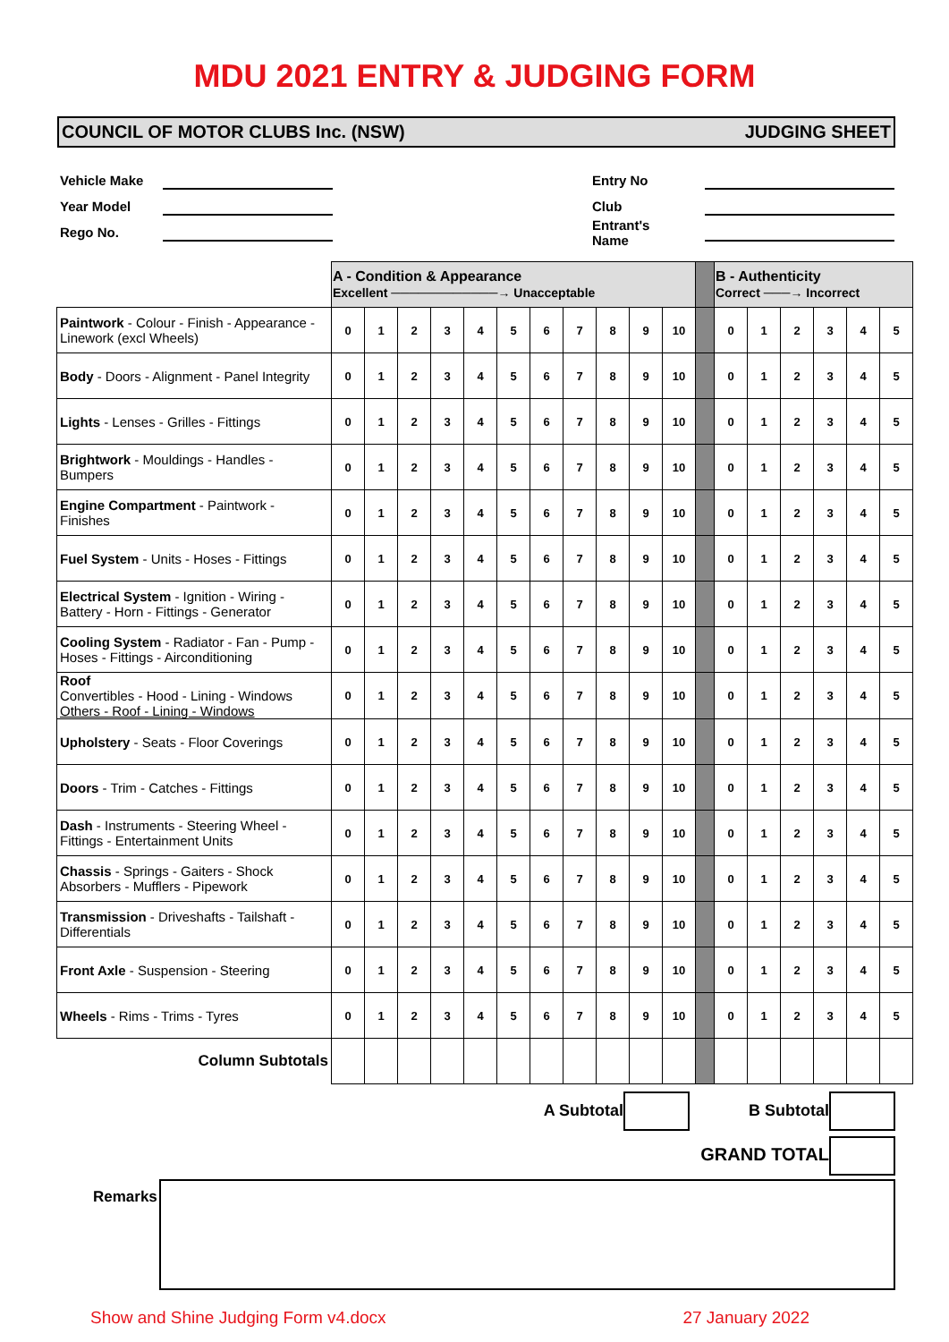MDU 2021 ENTRY & JUDGING FORM
COUNCIL OF MOTOR CLUBS Inc. (NSW) JUDGING SHEET
Vehicle Make
Year Model
Rego No.
Entry No
Club
Entrant's Name
| | A - Condition & Appearance Excellent ────────────→ Unacceptable | | | | | | | | | | | | B - Authenticity Correct ───→ Incorrect | | | | | |
| Paintwork - Colour - Finish - Appearance - Linework (excl Wheels) | 0 | 1 | 2 | 3 | 4 | 5 | 6 | 7 | 8 | 9 | 10 | | 0 | 1 | 2 | 3 | 4 | 5 |
| Body - Doors - Alignment - Panel Integrity | 0 | 1 | 2 | 3 | 4 | 5 | 6 | 7 | 8 | 9 | 10 | | 0 | 1 | 2 | 3 | 4 | 5 |
| Lights - Lenses - Grilles - Fittings | 0 | 1 | 2 | 3 | 4 | 5 | 6 | 7 | 8 | 9 | 10 | | 0 | 1 | 2 | 3 | 4 | 5 |
| Brightwork - Mouldings - Handles - Bumpers | 0 | 1 | 2 | 3 | 4 | 5 | 6 | 7 | 8 | 9 | 10 | | 0 | 1 | 2 | 3 | 4 | 5 |
| Engine Compartment - Paintwork - Finishes | 0 | 1 | 2 | 3 | 4 | 5 | 6 | 7 | 8 | 9 | 10 | | 0 | 1 | 2 | 3 | 4 | 5 |
| Fuel System - Units - Hoses - Fittings | 0 | 1 | 2 | 3 | 4 | 5 | 6 | 7 | 8 | 9 | 10 | | 0 | 1 | 2 | 3 | 4 | 5 |
| Electrical System - Ignition - Wiring - Battery - Horn - Fittings - Generator | 0 | 1 | 2 | 3 | 4 | 5 | 6 | 7 | 8 | 9 | 10 | | 0 | 1 | 2 | 3 | 4 | 5 |
| Cooling System - Radiator - Fan - Pump - Hoses - Fittings - Airconditioning | 0 | 1 | 2 | 3 | 4 | 5 | 6 | 7 | 8 | 9 | 10 | | 0 | 1 | 2 | 3 | 4 | 5 |
| Roof Convertibles - Hood - Lining - Windows Others - Roof - Lining - Windows | 0 | 1 | 2 | 3 | 4 | 5 | 6 | 7 | 8 | 9 | 10 | | 0 | 1 | 2 | 3 | 4 | 5 |
| Upholstery - Seats - Floor Coverings | 0 | 1 | 2 | 3 | 4 | 5 | 6 | 7 | 8 | 9 | 10 | | 0 | 1 | 2 | 3 | 4 | 5 |
| Doors - Trim - Catches - Fittings | 0 | 1 | 2 | 3 | 4 | 5 | 6 | 7 | 8 | 9 | 10 | | 0 | 1 | 2 | 3 | 4 | 5 |
| Dash - Instruments - Steering Wheel - Fittings - Entertainment Units | 0 | 1 | 2 | 3 | 4 | 5 | 6 | 7 | 8 | 9 | 10 | | 0 | 1 | 2 | 3 | 4 | 5 |
| Chassis - Springs - Gaiters - Shock Absorbers - Mufflers - Pipework | 0 | 1 | 2 | 3 | 4 | 5 | 6 | 7 | 8 | 9 | 10 | | 0 | 1 | 2 | 3 | 4 | 5 |
| Transmission - Driveshafts - Tailshaft - Differentials | 0 | 1 | 2 | 3 | 4 | 5 | 6 | 7 | 8 | 9 | 10 | | 0 | 1 | 2 | 3 | 4 | 5 |
| Front Axle - Suspension - Steering | 0 | 1 | 2 | 3 | 4 | 5 | 6 | 7 | 8 | 9 | 10 | | 0 | 1 | 2 | 3 | 4 | 5 |
| Wheels - Rims - Trims - Tyres | 0 | 1 | 2 | 3 | 4 | 5 | 6 | 7 | 8 | 9 | 10 | | 0 | 1 | 2 | 3 | 4 | 5 |
| Column Subtotals | | | | | | | | | | | | | | | | | | |
A Subtotal B Subtotal
GRAND TOTAL
Remarks
Show and Shine Judging Form v4.docx 27 January 2022